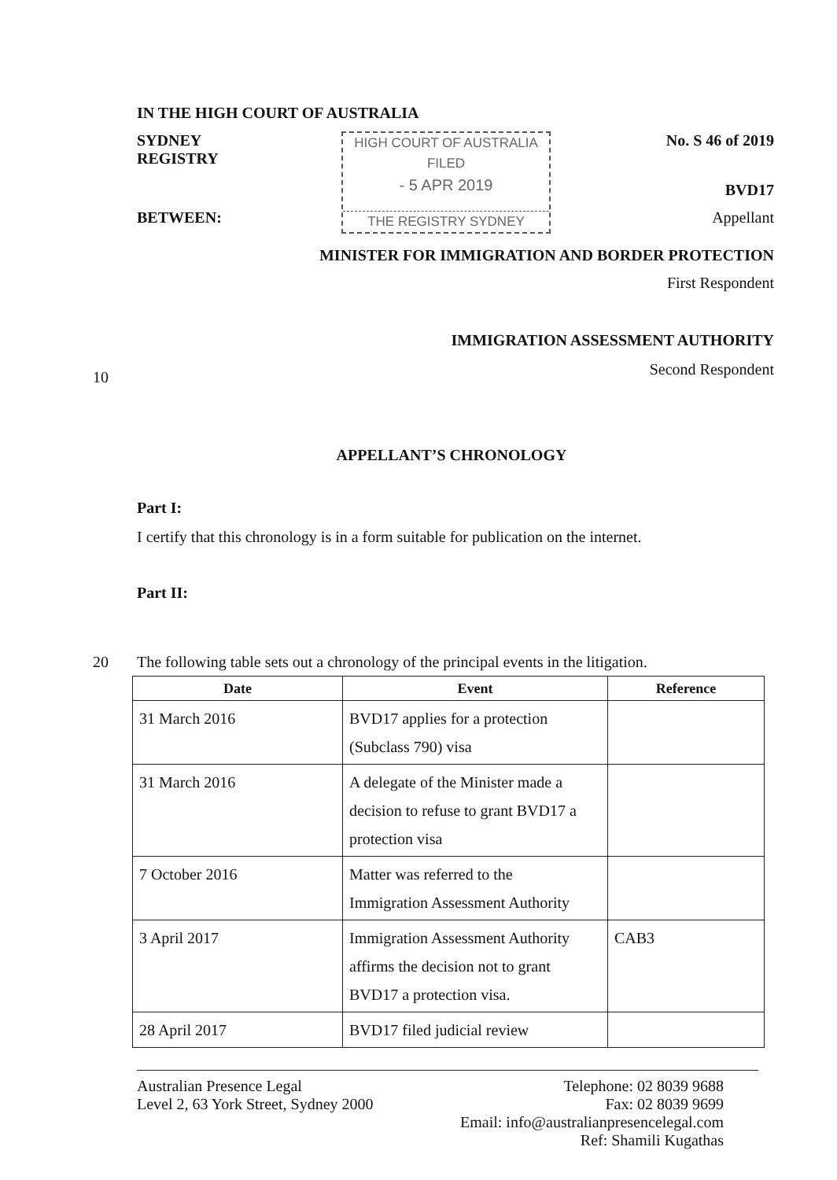IN THE HIGH COURT OF AUSTRALIA
SYDNEY REGISTRY
BETWEEN:
HIGH COURT OF AUSTRALIA
FILED
- 5 APR 2019
THE REGISTRY SYDNEY
No. S 46 of 2019
BVD17
Appellant
MINISTER FOR IMMIGRATION AND BORDER PROTECTION
First Respondent
IMMIGRATION ASSESSMENT AUTHORITY
Second Respondent
APPELLANT’S CHRONOLOGY
Part I:
I certify that this chronology is in a form suitable for publication on the internet.
Part II:
10
20 The following table sets out a chronology of the principal events in the litigation.
| Date | Event | Reference |
| --- | --- | --- |
| 31 March 2016 | BVD17 applies for a protection (Subclass 790) visa | |
| 31 March 2016 | A delegate of the Minister made a decision to refuse to grant BVD17 a protection visa | |
| 7 October 2016 | Matter was referred to the Immigration Assessment Authority | |
| 3 April 2017 | Immigration Assessment Authority affirms the decision not to grant BVD17 a protection visa. | CAB3 |
| 28 April 2017 | BVD17 filed judicial review | |
Australian Presence Legal
Level 2, 63 York Street, Sydney 2000
Telephone: 02 8039 9688
Fax: 02 8039 9699
Email: info@australianpresencelegal.com
Ref: Shamili Kugathas